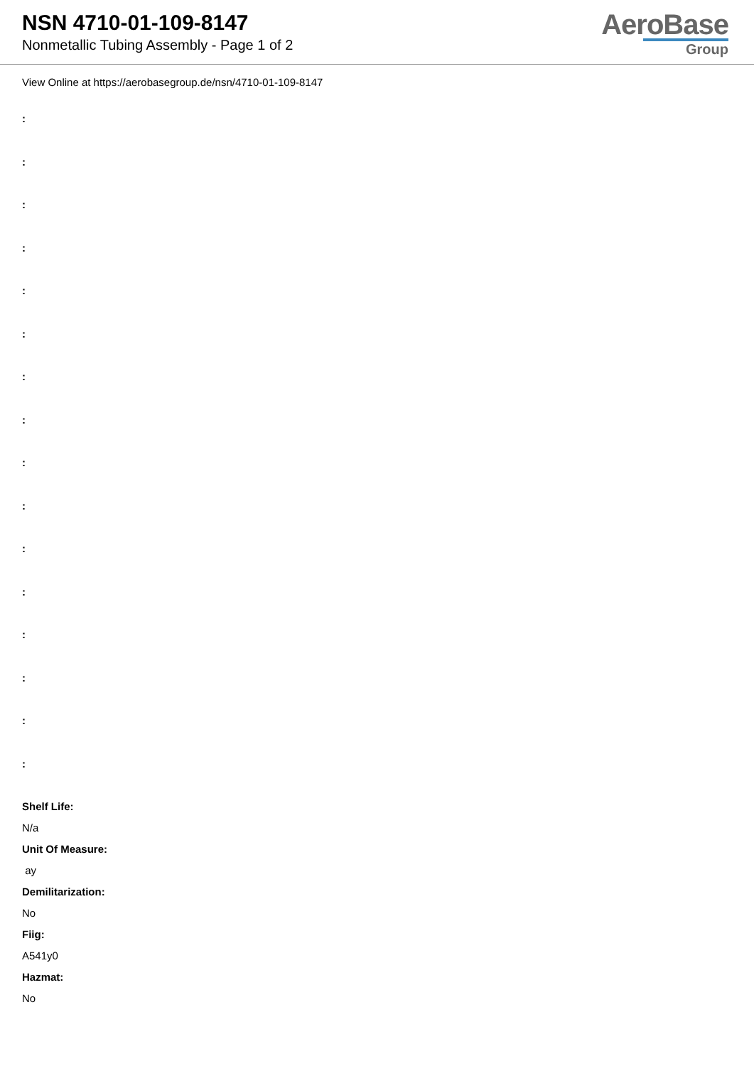NSN 4710-01-109-8147
Nonmetallic Tubing Assembly - Page 1 of 2
AeroBase
Group
View Online at https://aerobasegroup.de/nsn/4710-01-109-8147
:
:
:
:
:
:
:
:
:
:
:
:
:
:
:
:
Shelf Life:
N/a
Unit Of Measure:
ay
Demilitarization:
No
Fiig:
A541y0
Hazmat:
No